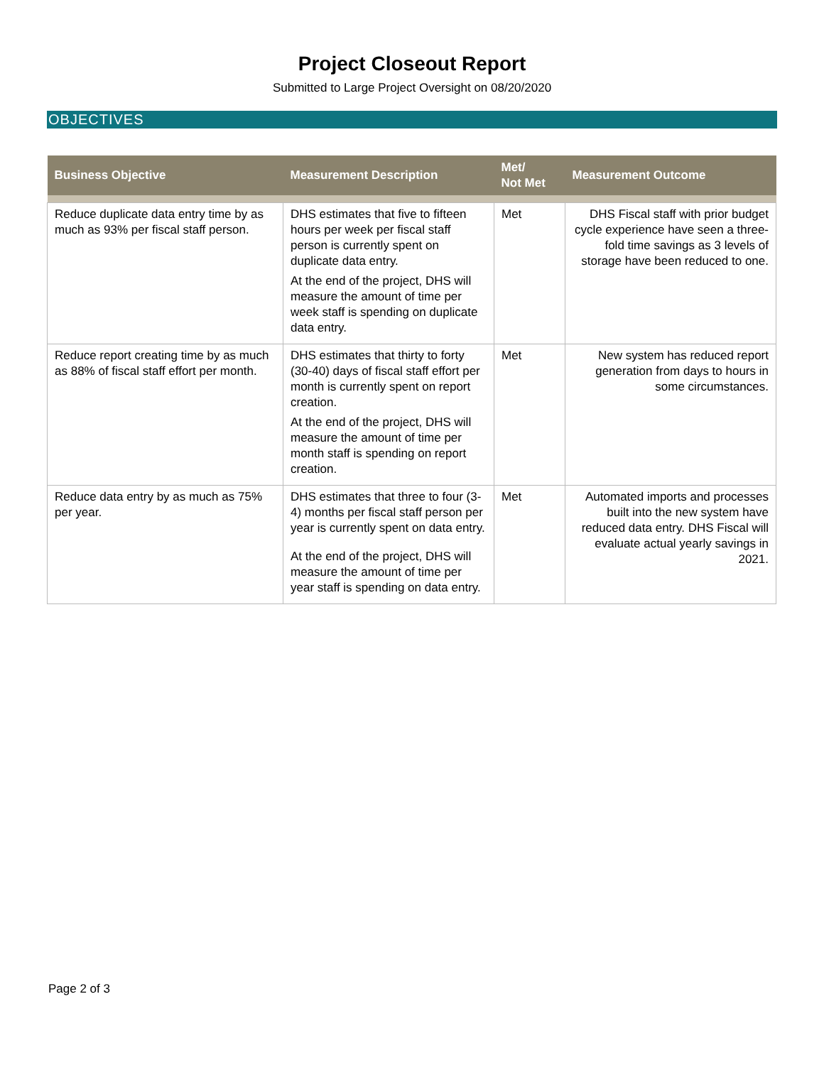Project Closeout Report
Submitted to Large Project Oversight on 08/20/2020
OBJECTIVES
| Business Objective | Measurement Description | Met/ Not Met | Measurement Outcome |
| --- | --- | --- | --- |
| Reduce duplicate data entry time by as much as 93% per fiscal staff person. | DHS estimates that five to fifteen hours per week per fiscal staff person is currently spent on duplicate data entry. At the end of the project, DHS will measure the amount of time per week staff is spending on duplicate data entry. | Met | DHS Fiscal staff with prior budget cycle experience have seen a three-fold time savings as 3 levels of storage have been reduced to one. |
| Reduce report creating time by as much as 88% of fiscal staff effort per month. | DHS estimates that thirty to forty (30-40) days of fiscal staff effort per month is currently spent on report creation. At the end of the project, DHS will measure the amount of time per month staff is spending on report creation. | Met | New system has reduced report generation from days to hours in some circumstances. |
| Reduce data entry by as much as 75% per year. | DHS estimates that three to four (3-4) months per fiscal staff person per year is currently spent on data entry. At the end of the project, DHS will measure the amount of time per year staff is spending on data entry. | Met | Automated imports and processes built into the new system have reduced data entry. DHS Fiscal will evaluate actual yearly savings in 2021. |
Page 2 of 3